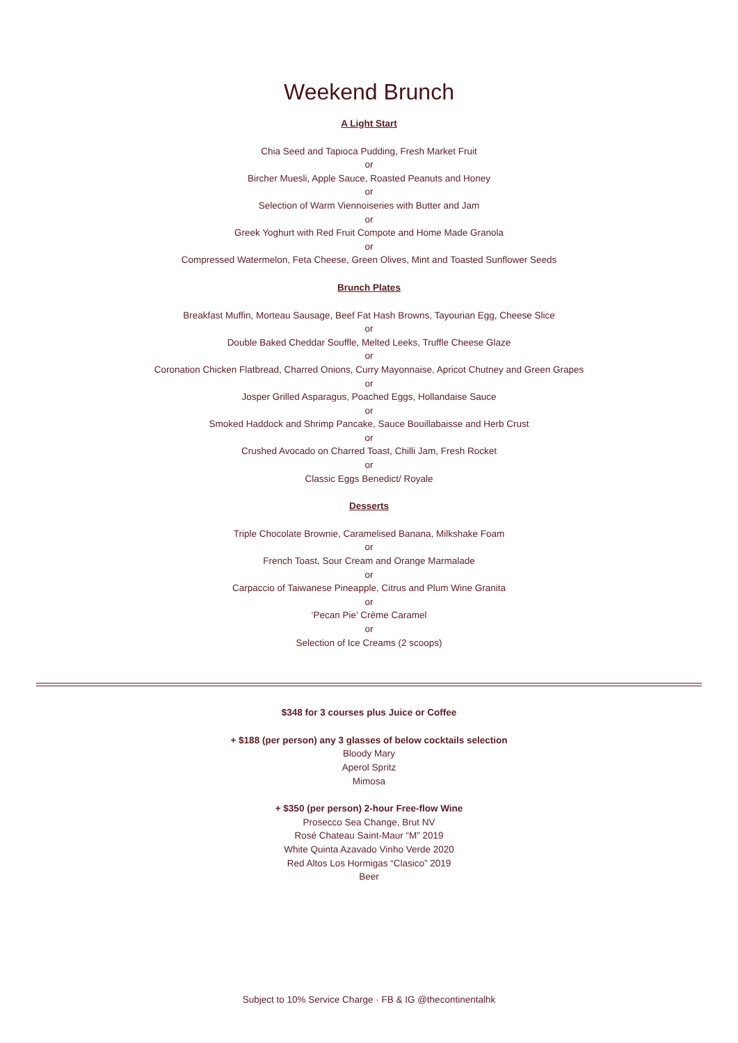Weekend Brunch
A Light Start
Chia Seed and Tapioca Pudding, Fresh Market Fruit
or
Bircher Muesli, Apple Sauce, Roasted Peanuts and Honey
or
Selection of Warm Viennoiseries with Butter and Jam
or
Greek Yoghurt with Red Fruit Compote and Home Made Granola
or
Compressed Watermelon, Feta Cheese, Green Olives, Mint and Toasted Sunflower Seeds
Brunch Plates
Breakfast Muffin, Morteau Sausage, Beef Fat Hash Browns, Tayourian Egg, Cheese Slice
or
Double Baked Cheddar Souffle, Melted Leeks, Truffle Cheese Glaze
or
Coronation Chicken Flatbread, Charred Onions, Curry Mayonnaise, Apricot Chutney and Green Grapes
or
Josper Grilled Asparagus, Poached Eggs, Hollandaise Sauce
or
Smoked Haddock and Shrimp Pancake, Sauce Bouillabaisse and Herb Crust
or
Crushed Avocado on Charred Toast, Chilli Jam, Fresh Rocket
or
Classic Eggs Benedict/ Royale
Desserts
Triple Chocolate Brownie, Caramelised Banana, Milkshake Foam
or
French Toast, Sour Cream and Orange Marmalade
or
Carpaccio of Taiwanese Pineapple, Citrus and Plum Wine Granita
or
‘Pecan Pie’ Crème Caramel
or
Selection of Ice Creams (2 scoops)
$348 for 3 courses plus Juice or Coffee
+ $188 (per person) any 3 glasses of below cocktails selection
Bloody Mary
Aperol Spritz
Mimosa
+ $350 (per person) 2-hour Free-flow Wine
Prosecco Sea Change, Brut NV
Rosé Chateau Saint-Maur “M” 2019
White Quinta Azavado Vinho Verde 2020
Red Altos Los Hormigas “Clasico” 2019
Beer
Subject to 10% Service Charge · FB & IG @thecontinentalhk